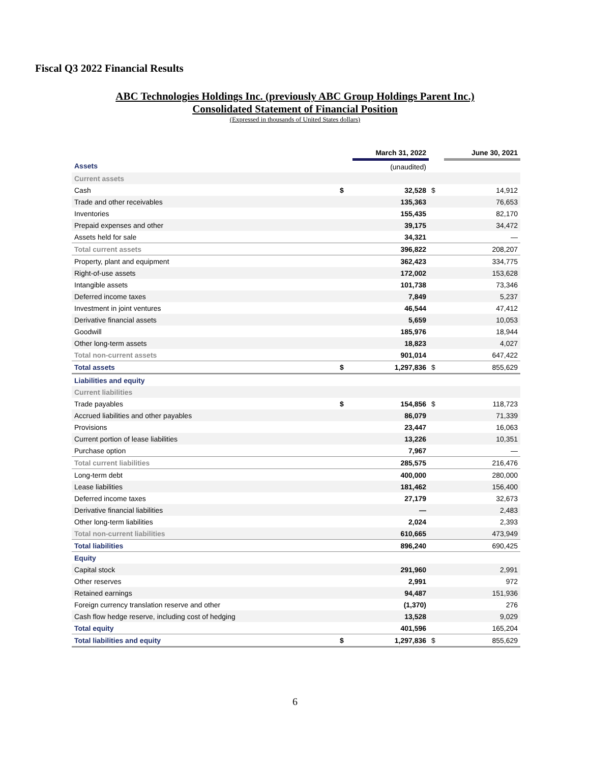Fiscal Q3 2022 Financial Results
ABC Technologies Holdings Inc. (previously ABC Group Holdings Parent Inc.)
Consolidated Statement of Financial Position
(Expressed in thousands of United States dollars)
| | | March 31, 2022 | | June 30, 2021 |
| --- | --- | --- | --- | --- |
| Assets | | (unaudited) | | |
| Current assets | | | | |
| Cash | $ | 32,528 | $ | 14,912 |
| Trade and other receivables | | 135,363 | | 76,653 |
| Inventories | | 155,435 | | 82,170 |
| Prepaid expenses and other | | 39,175 | | 34,472 |
| Assets held for sale | | 34,321 | | — |
| Total current assets | | 396,822 | | 208,207 |
| Property, plant and equipment | | 362,423 | | 334,775 |
| Right-of-use assets | | 172,002 | | 153,628 |
| Intangible assets | | 101,738 | | 73,346 |
| Deferred income taxes | | 7,849 | | 5,237 |
| Investment in joint ventures | | 46,544 | | 47,412 |
| Derivative financial assets | | 5,659 | | 10,053 |
| Goodwill | | 185,976 | | 18,944 |
| Other long-term assets | | 18,823 | | 4,027 |
| Total non-current assets | | 901,014 | | 647,422 |
| Total assets | $ | 1,297,836 | $ | 855,629 |
| Liabilities and equity | | | | |
| Current liabilities | | | | |
| Trade payables | $ | 154,856 | $ | 118,723 |
| Accrued liabilities and other payables | | 86,079 | | 71,339 |
| Provisions | | 23,447 | | 16,063 |
| Current portion of lease liabilities | | 13,226 | | 10,351 |
| Purchase option | | 7,967 | | — |
| Total current liabilities | | 285,575 | | 216,476 |
| Long-term debt | | 400,000 | | 280,000 |
| Lease liabilities | | 181,462 | | 156,400 |
| Deferred income taxes | | 27,179 | | 32,673 |
| Derivative financial liabilities | | — | | 2,483 |
| Other long-term liabilities | | 2,024 | | 2,393 |
| Total non-current liabilities | | 610,665 | | 473,949 |
| Total liabilities | | 896,240 | | 690,425 |
| Equity | | | | |
| Capital stock | | 291,960 | | 2,991 |
| Other reserves | | 2,991 | | 972 |
| Retained earnings | | 94,487 | | 151,936 |
| Foreign currency translation reserve and other | | (1,370) | | 276 |
| Cash flow hedge reserve, including cost of hedging | | 13,528 | | 9,029 |
| Total equity | | 401,596 | | 165,204 |
| Total liabilities and equity | $ | 1,297,836 | $ | 855,629 |
6